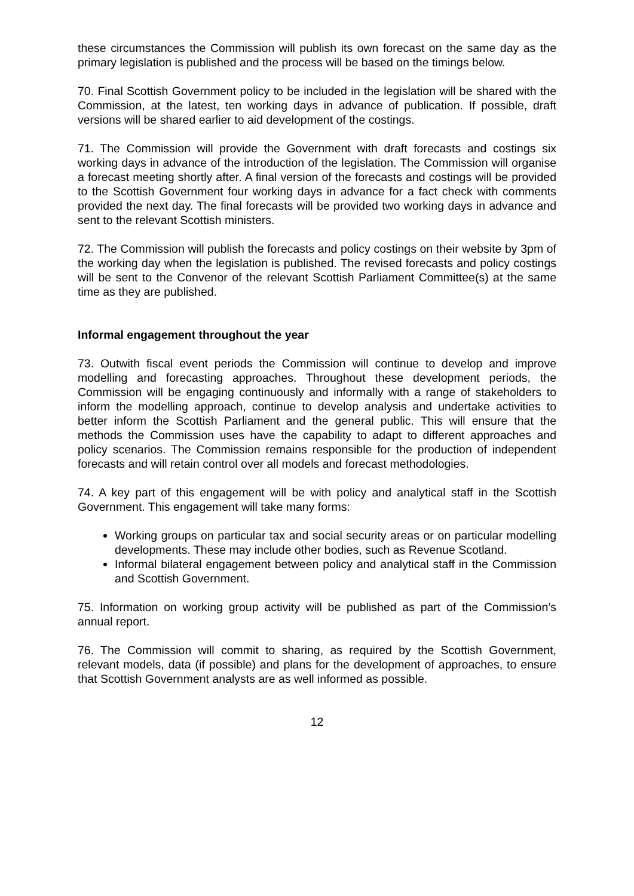these circumstances the Commission will publish its own forecast on the same day as the primary legislation is published and the process will be based on the timings below.
70. Final Scottish Government policy to be included in the legislation will be shared with the Commission, at the latest, ten working days in advance of publication. If possible, draft versions will be shared earlier to aid development of the costings.
71. The Commission will provide the Government with draft forecasts and costings six working days in advance of the introduction of the legislation. The Commission will organise a forecast meeting shortly after. A final version of the forecasts and costings will be provided to the Scottish Government four working days in advance for a fact check with comments provided the next day. The final forecasts will be provided two working days in advance and sent to the relevant Scottish ministers.
72. The Commission will publish the forecasts and policy costings on their website by 3pm of the working day when the legislation is published. The revised forecasts and policy costings will be sent to the Convenor of the relevant Scottish Parliament Committee(s) at the same time as they are published.
Informal engagement throughout the year
73. Outwith fiscal event periods the Commission will continue to develop and improve modelling and forecasting approaches. Throughout these development periods, the Commission will be engaging continuously and informally with a range of stakeholders to inform the modelling approach, continue to develop analysis and undertake activities to better inform the Scottish Parliament and the general public. This will ensure that the methods the Commission uses have the capability to adapt to different approaches and policy scenarios. The Commission remains responsible for the production of independent forecasts and will retain control over all models and forecast methodologies.
74. A key part of this engagement will be with policy and analytical staff in the Scottish Government. This engagement will take many forms:
Working groups on particular tax and social security areas or on particular modelling developments. These may include other bodies, such as Revenue Scotland.
Informal bilateral engagement between policy and analytical staff in the Commission and Scottish Government.
75. Information on working group activity will be published as part of the Commission’s annual report.
76. The Commission will commit to sharing, as required by the Scottish Government, relevant models, data (if possible) and plans for the development of approaches, to ensure that Scottish Government analysts are as well informed as possible.
12